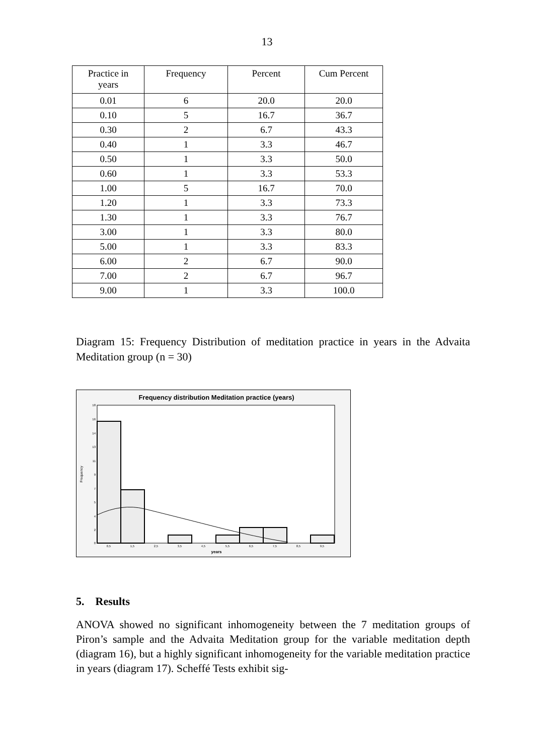13
| Practice in years | Frequency | Percent | Cum Percent |
| --- | --- | --- | --- |
| 0.01 | 6 | 20.0 | 20.0 |
| 0.10 | 5 | 16.7 | 36.7 |
| 0.30 | 2 | 6.7 | 43.3 |
| 0.40 | 1 | 3.3 | 46.7 |
| 0.50 | 1 | 3.3 | 50.0 |
| 0.60 | 1 | 3.3 | 53.3 |
| 1.00 | 5 | 16.7 | 70.0 |
| 1.20 | 1 | 3.3 | 73.3 |
| 1.30 | 1 | 3.3 | 76.7 |
| 3.00 | 1 | 3.3 | 80.0 |
| 5.00 | 1 | 3.3 | 83.3 |
| 6.00 | 2 | 6.7 | 90.0 |
| 7.00 | 2 | 6.7 | 96.7 |
| 9.00 | 1 | 3.3 | 100.0 |
Diagram 15: Frequency Distribution of meditation practice in years in the Advaita Meditation group (n = 30)
Frequency distribution Meditation practice (years)
18
16
14
13
11
9
7
5
4
2
0
0,5
1,5
2,5
3,5
4,5
5,5
6,5
7,5
8,5
9,5
years
Frequency
5. Results
ANOVA showed no significant inhomogeneity between the 7 meditation groups of Piron’s sample and the Advaita Meditation group for the variable meditation depth (diagram 16), but a highly significant inhomogeneity for the variable meditation practice in years (diagram 17). Scheffé Tests exhibit sig-